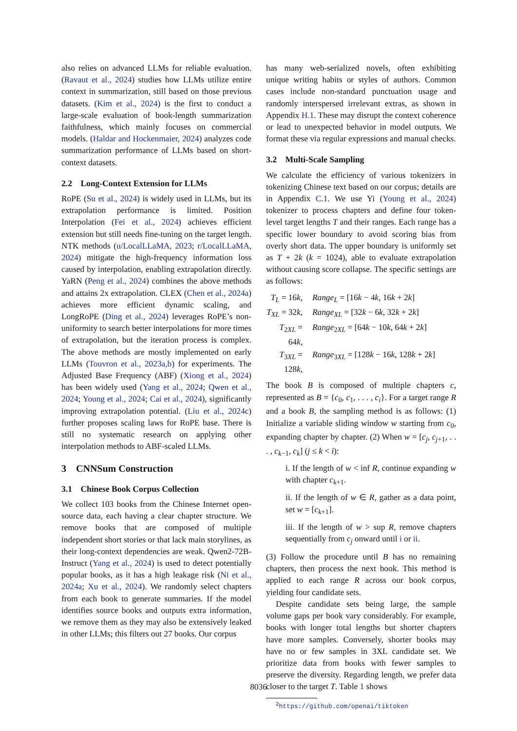also relies on advanced LLMs for reliable evaluation. (Ravaut et al., 2024) studies how LLMs utilize entire context in summarization, still based on those previous datasets. (Kim et al., 2024) is the first to conduct a large-scale evaluation of book-length summarization faithfulness, which mainly focuses on commercial models. (Haldar and Hockenmaier, 2024) analyzes code summarization performance of LLMs based on short-context datasets.
2.2 Long-Context Extension for LLMs
RoPE (Su et al., 2024) is widely used in LLMs, but its extrapolation performance is limited. Position Interpolation (Fei et al., 2024) achieves efficient extension but still needs fine-tuning on the target length. NTK methods (u/LocalLLaMA, 2023; r/LocalLLaMA, 2024) mitigate the high-frequency information loss caused by interpolation, enabling extrapolation directly. YaRN (Peng et al., 2024) combines the above methods and attains 2x extrapolation. CLEX (Chen et al., 2024a) achieves more efficient dynamic scaling, and LongRoPE (Ding et al., 2024) leverages RoPE’s non-uniformity to search better interpolations for more times of extrapolation, but the iteration process is complex. The above methods are mostly implemented on early LLMs (Touvron et al., 2023a,b) for experiments. The Adjusted Base Frequency (ABF) (Xiong et al., 2024) has been widely used (Yang et al., 2024; Qwen et al., 2024; Young et al., 2024; Cai et al., 2024), significantly improving extrapolation potential. (Liu et al., 2024c) further proposes scaling laws for RoPE base. There is still no systematic research on applying other interpolation methods to ABF-scaled LLMs.
3 CNNSum Construction
3.1 Chinese Book Corpus Collection
We collect 103 books from the Chinese Internet open-source data, each having a clear chapter structure. We remove books that are composed of multiple independent short stories or that lack main storylines, as their long-context dependencies are weak. Qwen2-72B-Instruct (Yang et al., 2024) is used to detect potentially popular books, as it has a high leakage risk (Ni et al., 2024a; Xu et al., 2024). We randomly select chapters from each book to generate summaries. If the model identifies source books and outputs extra information, we remove them as they may also be extensively leaked in other LLMs; this filters out 27 books. Our corpus
has many web-serialized novels, often exhibiting unique writing habits or styles of authors. Common cases include non-standard punctuation usage and randomly interspersed irrelevant extras, as shown in Appendix H.1. These may disrupt the context coherence or lead to unexpected behavior in model outputs. We format these via regular expressions and manual checks.
3.2 Multi-Scale Sampling
We calculate the efficiency of various tokenizers in tokenizing Chinese text based on our corpus; details are in Appendix C.1. We use Yi (Young et al., 2024) tokenizer to process chapters and define four token-level target lengths T and their ranges. Each range has a specific lower boundary to avoid scoring bias from overly short data. The upper boundary is uniformly set as T + 2k (k = 1024), able to evaluate extrapolation without causing score collapse. The specific settings are as follows:
T<sub>L</sub> = 16k,
Range<sub>L</sub> = [16k − 4k, 16k + 2k]
T<sub>XL</sub> = 32k,
Range<sub>XL</sub> = [32k − 6k, 32k + 2k]
T<sub>2XL</sub> = 64k,
Range<sub>2XL</sub> = [64k − 10k, 64k + 2k]
T<sub>3XL</sub> = 128k,
Range<sub>3XL</sub> = [128k − 16k, 128k + 2k]
The book B is composed of multiple chapters c, represented as B = {c<sub>0</sub>, c<sub>1</sub>, . . . , c<sub>i</sub>}. For a target range R and a book B, the sampling method is as follows: (1) Initialize a variable sliding window w starting from c<sub>0</sub>, expanding chapter by chapter. (2) When w = [c<sub>j</sub>, c<sub>j+1</sub>, . . . , c<sub>k−1</sub>, c<sub>k</sub>] (j ≤ k < i):
i. If the length of w < inf R, continue expanding w with chapter c<sub>k+1</sub>.
ii. If the length of w ∈ R, gather as a data point, set w = [c<sub>k+1</sub>].
iii. If the length of w > sup R, remove chapters sequentially from c<sub>j</sub> onward until i or ii.
(3) Follow the procedure until B has no remaining chapters, then process the next book. This method is applied to each range R across our book corpus, yielding four candidate sets.
Despite candidate sets being large, the sample volume gaps per book vary considerably. For example, books with longer total lengths but shorter chapters have more samples. Conversely, shorter books may have no or few samples in 3XL candidate set. We prioritize data from books with fewer samples to preserve the diversity. Regarding length, we prefer data closer to the target T. Table 1 shows
<sup>2</sup> https://github.com/openai/tiktoken
8036